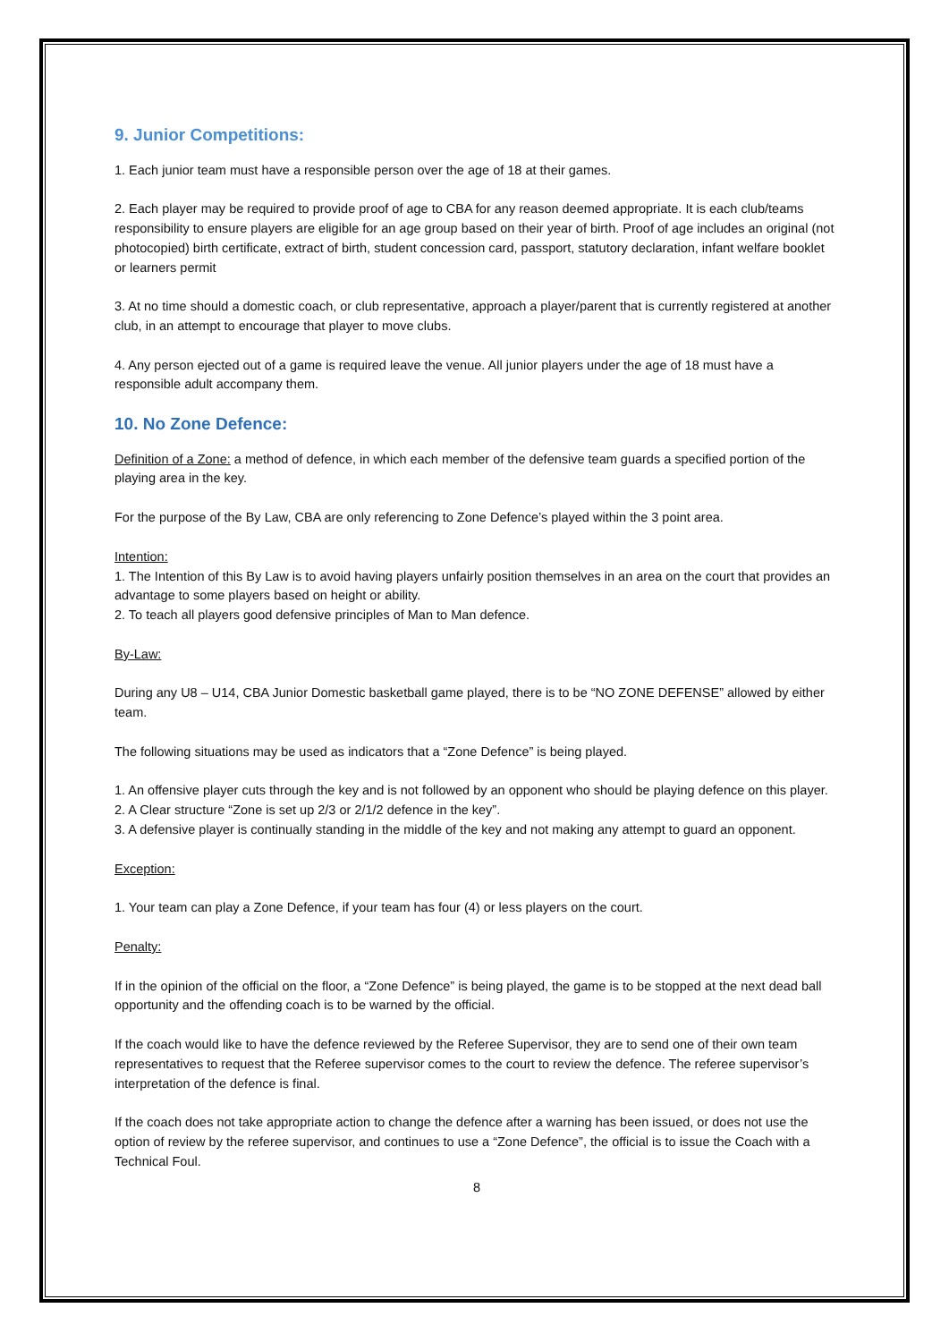9. Junior Competitions:
1. Each junior team must have a responsible person over the age of 18 at their games.
2. Each player may be required to provide proof of age to CBA for any reason deemed appropriate. It is each club/teams responsibility to ensure players are eligible for an age group based on their year of birth. Proof of age includes an original (not photocopied) birth certificate, extract of birth, student concession card, passport, statutory declaration, infant welfare booklet or learners permit
3. At no time should a domestic coach, or club representative, approach a player/parent that is currently registered at another club, in an attempt to encourage that player to move clubs.
4. Any person ejected out of a game is required leave the venue. All junior players under the age of 18 must have a responsible adult accompany them.
10. No Zone Defence:
Definition of a Zone: a method of defence, in which each member of the defensive team guards a specified portion of the playing area in the key.
For the purpose of the By Law, CBA are only referencing to Zone Defence’s played within the 3 point area.
Intention:
1. The Intention of this By Law is to avoid having players unfairly position themselves in an area on the court that provides an advantage to some players based on height or ability.
2. To teach all players good defensive principles of Man to Man defence.
By-Law:
During any U8 – U14, CBA Junior Domestic basketball game played, there is to be “NO ZONE DEFENSE” allowed by either team.
The following situations may be used as indicators that a “Zone Defence” is being played.
1. An offensive player cuts through the key and is not followed by an opponent who should be playing defence on this player.
2. A Clear structure “Zone is set up 2/3 or 2/1/2 defence in the key”.
3. A defensive player is continually standing in the middle of the key and not making any attempt to guard an opponent.
Exception:
1. Your team can play a Zone Defence, if your team has four (4) or less players on the court.
Penalty:
If in the opinion of the official on the floor, a “Zone Defence” is being played, the game is to be stopped at the next dead ball opportunity and the offending coach is to be warned by the official.
If the coach would like to have the defence reviewed by the Referee Supervisor, they are to send one of their own team representatives to request that the Referee supervisor comes to the court to review the defence. The referee supervisor’s interpretation of the defence is final.
If the coach does not take appropriate action to change the defence after a warning has been issued, or does not use the option of review by the referee supervisor, and continues to use a “Zone Defence”, the official is to issue the Coach with a Technical Foul.
8